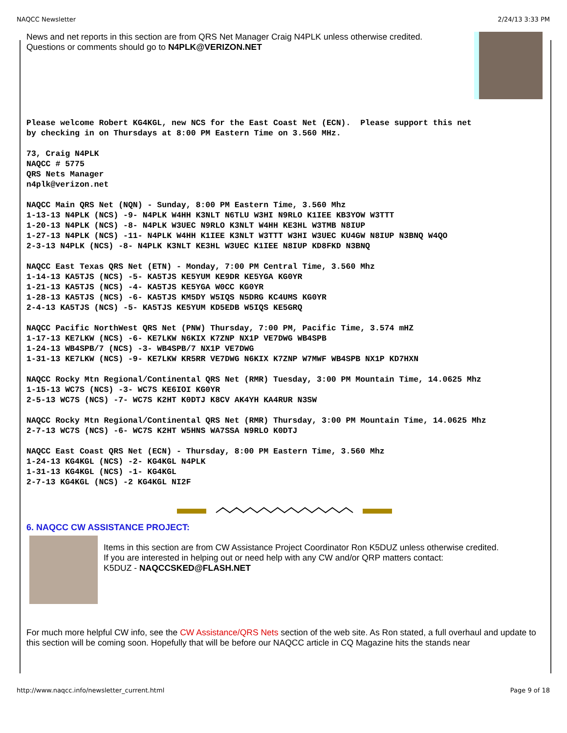NAQCC Newsletter 2/24/13 3:33 PM
News and net reports in this section are from QRS Net Manager Craig N4PLK unless otherwise credited.
Questions or comments should go to N4PLK@VERIZON.NET
Please welcome Robert KG4KGL, new NCS for the East Coast Net (ECN). Please support this net by checking in on Thursdays at 8:00 PM Eastern Time on 3.560 MHz.
73, Craig N4PLK NAQCC # 5775 QRS Nets Manager n4plk@verizon.net
NAQCC Main QRS Net (NQN) - Sunday, 8:00 PM Eastern Time, 3.560 Mhz 1-13-13 N4PLK (NCS) -9- N4PLK W4HH K3NLT N6TLU W3HI N9RLO K1IEE KB3YOW W3TTT 1-20-13 N4PLK (NCS) -8- N4PLK W3UEC N9RLO K3NLT W4HH KE3HL W3TMB N8IUP 1-27-13 N4PLK (NCS) -11- N4PLK W4HH K1IEE K3NLT W3TTT W3HI W3UEC KU4GW N8IUP N3BNQ W4QO 2-3-13 N4PLK (NCS) -8- N4PLK K3NLT KE3HL W3UEC K1IEE N8IUP KD8FKD N3BNQ
NAQCC East Texas QRS Net (ETN) - Monday, 7:00 PM Central Time, 3.560 Mhz 1-14-13 KA5TJS (NCS) -5- KA5TJS KE5YUM KE9DR KE5YGA KG0YR 1-21-13 KA5TJS (NCS) -4- KA5TJS KE5YGA W0CC KG0YR 1-28-13 KA5TJS (NCS) -6- KA5TJS KM5DY W5IQS N5DRG KC4UMS KG0YR 2-4-13 KA5TJS (NCS) -5- KA5TJS KE5YUM KD5EDB W5IQS KE5GRQ
NAQCC Pacific NorthWest QRS Net (PNW) Thursday, 7:00 PM, Pacific Time, 3.574 mHZ 1-17-13 KE7LKW (NCS) -6- KE7LKW N6KIX K7ZNP NX1P VE7DWG WB4SPB 1-24-13 WB4SPB/7 (NCS) -3- WB4SPB/7 NX1P VE7DWG 1-31-13 KE7LKW (NCS) -9- KE7LKW KR5RR VE7DWG N6KIX K7ZNP W7MWF WB4SPB NX1P KD7HXN
NAQCC Rocky Mtn Regional/Continental QRS Net (RMR) Tuesday, 3:00 PM Mountain Time, 14.0625 Mhz 1-15-13 WC7S (NCS) -3- WC7S KE6IOI KG0YR 2-5-13 WC7S (NCS) -7- WC7S K2HT K0DTJ K8CV AK4YH KA4RUR N3SW
NAQCC Rocky Mtn Regional/Continental QRS Net (RMR) Thursday, 3:00 PM Mountain Time, 14.0625 Mhz 2-7-13 WC7S (NCS) -6- WC7S K2HT W5HNS WA7SSA N9RLO K0DTJ
NAQCC East Coast QRS Net (ECN) - Thursday, 8:00 PM Eastern Time, 3.560 Mhz 1-24-13 KG4KGL (NCS) -2- KG4KGL N4PLK 1-31-13 KG4KGL (NCS) -1- KG4KGL 2-7-13 KG4KGL (NCS) -2 KG4KGL NI2F
6. NAQCC CW ASSISTANCE PROJECT:
Items in this section are from CW Assistance Project Coordinator Ron K5DUZ unless otherwise credited.
If you are interested in helping out or need help with any CW and/or QRP matters contact:
K5DUZ - NAQCCSKED@FLASH.NET
For much more helpful CW info, see the CW Assistance/QRS Nets section of the web site. As Ron stated, a full overhaul and update to this section will be coming soon. Hopefully that will be before our NAQCC article in CQ Magazine hits the stands near
http://www.naqcc.info/newsletter_current.html Page 9 of 18